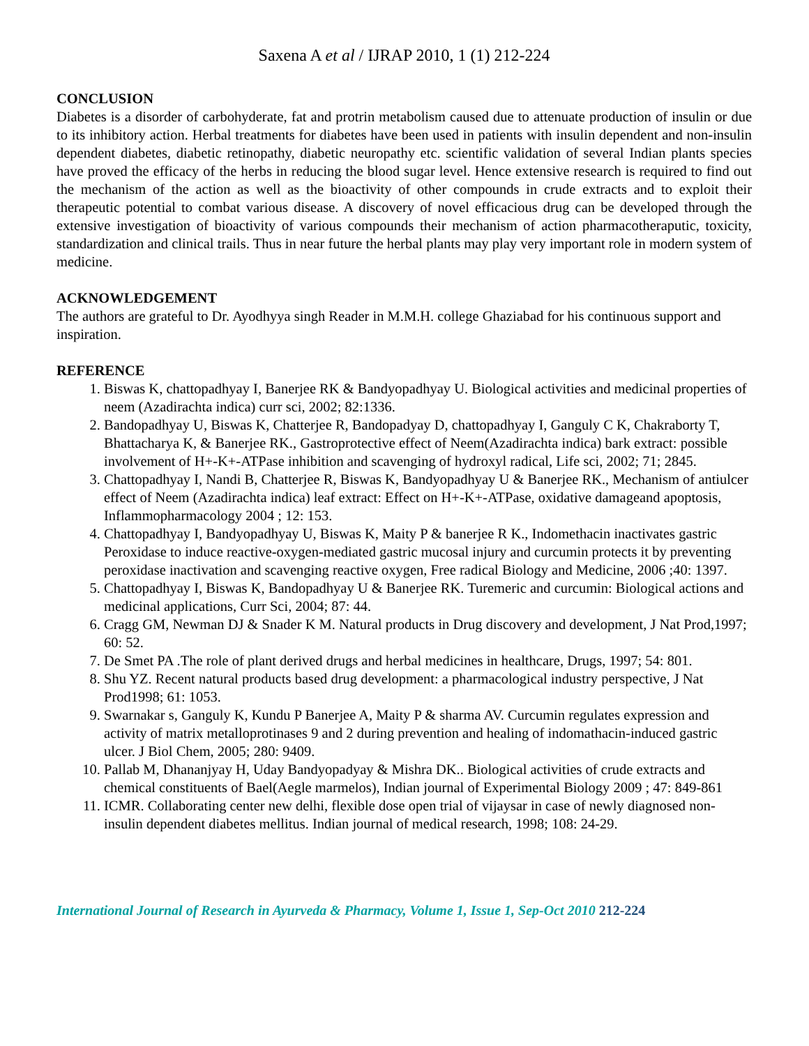Saxena A et al / IJRAP 2010, 1 (1) 212-224
CONCLUSION
Diabetes is a disorder of carbohyderate, fat and protrin metabolism caused due to attenuate production of insulin or due to its inhibitory action. Herbal treatments for diabetes have been used in patients with insulin dependent and non-insulin dependent diabetes, diabetic retinopathy, diabetic neuropathy etc. scientific validation of several Indian plants species have proved the efficacy of the herbs in reducing the blood sugar level. Hence extensive research is required to find out the mechanism of the action as well as the bioactivity of other compounds in crude extracts and to exploit their therapeutic potential to combat various disease. A discovery of novel efficacious drug can be developed through the extensive investigation of bioactivity of various compounds their mechanism of action pharmacotheraputic, toxicity, standardization and clinical trails. Thus in near future the herbal plants may play very important role in modern system of medicine.
ACKNOWLEDGEMENT
The authors are grateful to Dr. Ayodhyya singh Reader in M.M.H. college Ghaziabad for his continuous support and inspiration.
REFERENCE
1. Biswas K, chattopadhyay I, Banerjee RK & Bandyopadhyay U. Biological activities and medicinal properties of neem (Azadirachta indica) curr sci, 2002; 82:1336.
2. Bandopadhyay U, Biswas K, Chatterjee R, Bandopadyay D, chattopadhyay I, Ganguly C K, Chakraborty T, Bhattacharya K, & Banerjee RK., Gastroprotective effect of Neem(Azadirachta indica) bark extract: possible involvement of H+-K+-ATPase inhibition and scavenging of hydroxyl radical, Life sci, 2002; 71; 2845.
3. Chattopadhyay I, Nandi B, Chatterjee R, Biswas K, Bandyopadhyay U & Banerjee RK., Mechanism of antiulcer effect of Neem (Azadirachta indica) leaf extract: Effect on H+-K+-ATPase, oxidative damageand apoptosis, Inflammopharmacology 2004 ; 12: 153.
4. Chattopadhyay I, Bandyopadhyay U, Biswas K, Maity P & banerjee R K., Indomethacin inactivates gastric Peroxidase to induce reactive-oxygen-mediated gastric mucosal injury and curcumin protects it by preventing peroxidase inactivation and scavenging reactive oxygen, Free radical Biology and Medicine, 2006 ;40: 1397.
5. Chattopadhyay I, Biswas K, Bandopadhyay U & Banerjee RK. Turemeric and curcumin: Biological actions and medicinal applications, Curr Sci, 2004; 87: 44.
6. Cragg GM, Newman DJ & Snader K M. Natural products in Drug discovery and development, J Nat Prod,1997; 60: 52.
7. De Smet PA .The role of plant derived drugs and herbal medicines in healthcare, Drugs, 1997; 54: 801.
8. Shu YZ. Recent natural products based drug development: a pharmacological industry perspective, J Nat Prod1998; 61: 1053.
9. Swarnakar s, Ganguly K, Kundu P Banerjee A, Maity P & sharma AV. Curcumin regulates expression and activity of matrix metalloprotinases 9 and 2 during prevention and healing of indomathacin-induced gastric ulcer. J Biol Chem, 2005; 280: 9409.
10. Pallab M, Dhananjyay H, Uday Bandyopadyay & Mishra DK.. Biological activities of crude extracts and chemical constituents of Bael(Aegle marmelos), Indian journal of Experimental Biology 2009 ; 47: 849-861
11. ICMR. Collaborating center new delhi, flexible dose open trial of vijaysar in case of newly diagnosed non-insulin dependent diabetes mellitus. Indian journal of medical research, 1998; 108: 24-29.
International Journal of Research in Ayurveda & Pharmacy, Volume 1, Issue 1, Sep-Oct 2010 212-224